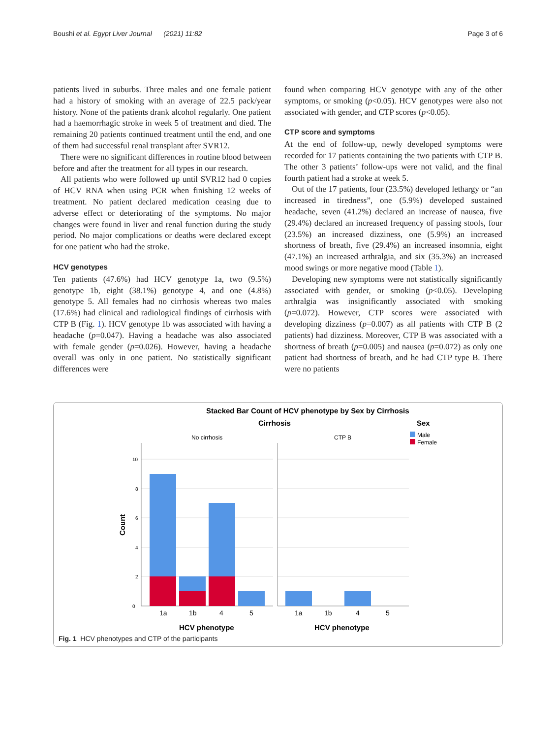Boushi et al. Egypt Liver Journal (2021) 11:82 Page 3 of 6
patients lived in suburbs. Three males and one female patient had a history of smoking with an average of 22.5 pack/year history. None of the patients drank alcohol regularly. One patient had a haemorrhagic stroke in week 5 of treatment and died. The remaining 20 patients continued treatment until the end, and one of them had successful renal transplant after SVR12.
There were no significant differences in routine blood between before and after the treatment for all types in our research.
All patients who were followed up until SVR12 had 0 copies of HCV RNA when using PCR when finishing 12 weeks of treatment. No patient declared medication ceasing due to adverse effect or deteriorating of the symptoms. No major changes were found in liver and renal function during the study period. No major complications or deaths were declared except for one patient who had the stroke.
HCV genotypes
Ten patients (47.6%) had HCV genotype 1a, two (9.5%) genotype 1b, eight (38.1%) genotype 4, and one (4.8%) genotype 5. All females had no cirrhosis whereas two males (17.6%) had clinical and radiological findings of cirrhosis with CTP B (Fig. 1). HCV genotype 1b was associated with having a headache (p=0.047). Having a headache was also associated with female gender (p=0.026). However, having a headache overall was only in one patient. No statistically significant differences were
found when comparing HCV genotype with any of the other symptoms, or smoking (p<0.05). HCV genotypes were also not associated with gender, and CTP scores (p<0.05).
CTP score and symptoms
At the end of follow-up, newly developed symptoms were recorded for 17 patients containing the two patients with CTP B. The other 3 patients’ follow-ups were not valid, and the final fourth patient had a stroke at week 5.
Out of the 17 patients, four (23.5%) developed lethargy or “an increased in tiredness”, one (5.9%) developed sustained headache, seven (41.2%) declared an increase of nausea, five (29.4%) declared an increased frequency of passing stools, four (23.5%) an increased dizziness, one (5.9%) an increased shortness of breath, five (29.4%) an increased insomnia, eight (47.1%) an increased arthralgia, and six (35.3%) an increased mood swings or more negative mood (Table 1).
Developing new symptoms were not statistically significantly associated with gender, or smoking (p<0.05). Developing arthralgia was insignificantly associated with smoking (p=0.072). However, CTP scores were associated with developing dizziness (p=0.007) as all patients with CTP B (2 patients) had dizziness. Moreover, CTP B was associated with a shortness of breath (p=0.005) and nausea (p=0.072) as only one patient had shortness of breath, and he had CTP type B. There were no patients
Stacked Bar Count of HCV phenotype by Sex by Cirrhosis
Cirrhosis
Sex
No cirrhosis
CTP B
Male
Female
0
2
4
6
8
10
Count
1a
1b
4
5
1a
1b
4
5
HCV phenotype
HCV phenotype
Fig. 1 HCV phenotypes and CTP of the participants